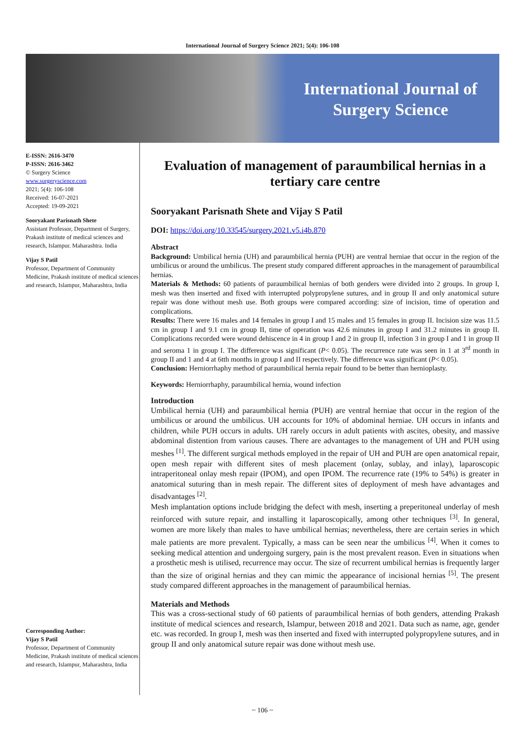International Journal of Surgery Science 2021; 5(4): 106-108
International Journal of
Surgery Science
E-ISSN: 2616-3470
P-ISSN: 2616-3462
© Surgery Science
www.surgeryscience.com
2021; 5(4): 106-108
Received: 16-07-2021
Accepted: 19-09-2021
Sooryakant Parisnath Shete
Assistant Professor, Department of Surgery, Prakash institute of medical sciences and research, Islampur. Maharashtra. India
Vijay S Patil
Professor, Department of Community Medicine, Prakash institute of medical sciences and research, Islampur, Maharashtra, India
Corresponding Author:
Vijay S Patil
Professor, Department of Community Medicine, Prakash institute of medical sciences and research, Islampur, Maharashtra, India
Evaluation of management of paraumbilical hernias in a tertiary care centre
Sooryakant Parisnath Shete and Vijay S Patil
DOI: https://doi.org/10.33545/surgery.2021.v5.i4b.870
Abstract
Background: Umbilical hernia (UH) and paraumbilical hernia (PUH) are ventral herniae that occur in the region of the umbilicus or around the umbilicus. The present study compared different approaches in the management of paraumbilical hernias.
Materials & Methods: 60 patients of paraumbilical hernias of both genders were divided into 2 groups. In group I, mesh was then inserted and fixed with interrupted polypropylene sutures, and in group II and only anatomical suture repair was done without mesh use. Both groups were compared according: size of incision, time of operation and complications.
Results: There were 16 males and 14 females in group I and 15 males and 15 females in group II. Incision size was 11.5 cm in group I and 9.1 cm in group II, time of operation was 42.6 minutes in group I and 31.2 minutes in group II. Complications recorded were wound dehiscence in 4 in group I and 2 in group II, infection 3 in group I and 1 in group II and seroma 1 in group I. The difference was significant (P< 0.05). The recurrence rate was seen in 1 at 3<sup>rd</sup> month in group II and 1 and 4 at 6tth months in group I and II respectively. The difference was significant (P< 0.05).
Conclusion: Herniorrhaphy method of paraumbilical hernia repair found to be better than hernioplasty.
Keywords: Herniorrhaphy, paraumbilical hernia, wound infection
Introduction
Umbilical hernia (UH) and paraumbilical hernia (PUH) are ventral herniae that occur in the region of the umbilicus or around the umbilicus. UH accounts for 10% of abdominal herniae. UH occurs in infants and children, while PUH occurs in adults. UH rarely occurs in adult patients with ascites, obesity, and massive abdominal distention from various causes. There are advantages to the management of UH and PUH using meshes <sup>[1]</sup>. The different surgical methods employed in the repair of UH and PUH are open anatomical repair, open mesh repair with different sites of mesh placement (onlay, sublay, and inlay), laparoscopic intraperitoneal onlay mesh repair (IPOM), and open IPOM. The recurrence rate (19% to 54%) is greater in anatomical suturing than in mesh repair. The different sites of deployment of mesh have advantages and disadvantages <sup>[2]</sup>.
Mesh implantation options include bridging the defect with mesh, inserting a preperitoneal underlay of mesh reinforced with suture repair, and installing it laparoscopically, among other techniques <sup>[3]</sup>. In general, women are more likely than males to have umbilical hernias; nevertheless, there are certain series in which male patients are more prevalent. Typically, a mass can be seen near the umbilicus <sup>[4]</sup>. When it comes to seeking medical attention and undergoing surgery, pain is the most prevalent reason. Even in situations when a prosthetic mesh is utilised, recurrence may occur. The size of recurrent umbilical hernias is frequently larger than the size of original hernias and they can mimic the appearance of incisional hernias <sup>[5]</sup>. The present study compared different approaches in the management of paraumbilical hernias.
Materials and Methods
This was a cross-sectional study of 60 patients of paraumbilical hernias of both genders, attending Prakash institute of medical sciences and research, Islampur, between 2018 and 2021. Data such as name, age, gender etc. was recorded. In group I, mesh was then inserted and fixed with interrupted polypropylene sutures, and in group II and only anatomical suture repair was done without mesh use.
~ 106 ~